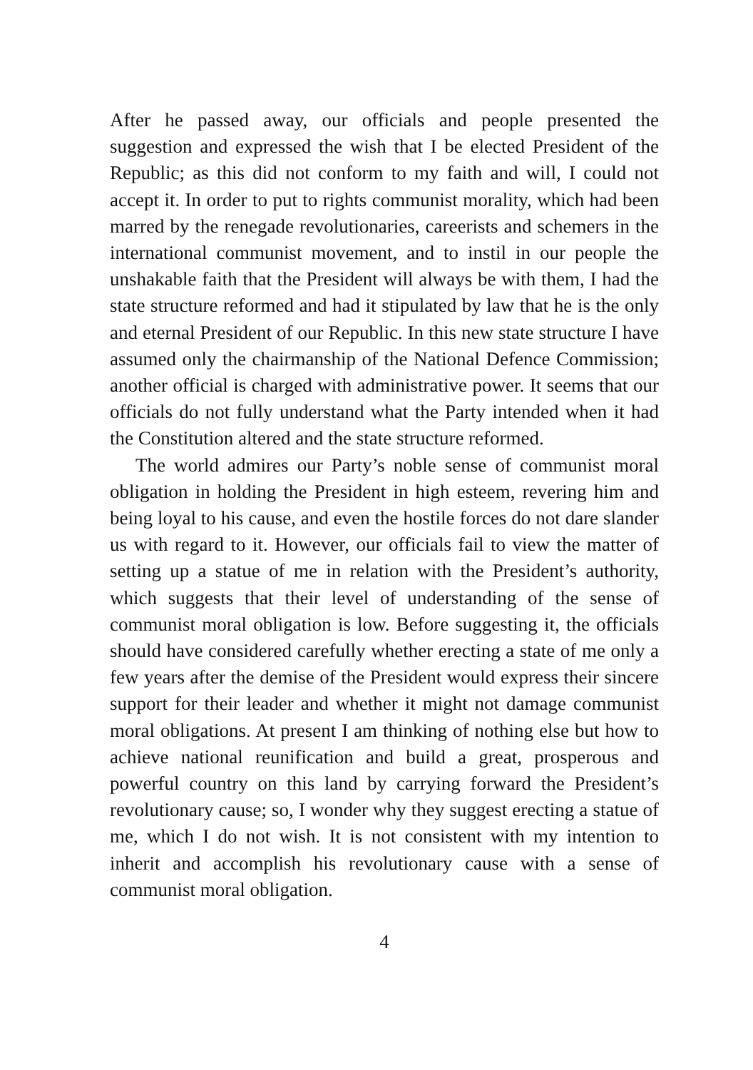After he passed away, our officials and people presented the suggestion and expressed the wish that I be elected President of the Republic; as this did not conform to my faith and will, I could not accept it. In order to put to rights communist morality, which had been marred by the renegade revolutionaries, careerists and schemers in the international communist movement, and to instil in our people the unshakable faith that the President will always be with them, I had the state structure reformed and had it stipulated by law that he is the only and eternal President of our Republic. In this new state structure I have assumed only the chairmanship of the National Defence Commission; another official is charged with administrative power. It seems that our officials do not fully understand what the Party intended when it had the Constitution altered and the state structure reformed.
The world admires our Party’s noble sense of communist moral obligation in holding the President in high esteem, revering him and being loyal to his cause, and even the hostile forces do not dare slander us with regard to it. However, our officials fail to view the matter of setting up a statue of me in relation with the President’s authority, which suggests that their level of understanding of the sense of communist moral obligation is low. Before suggesting it, the officials should have considered carefully whether erecting a state of me only a few years after the demise of the President would express their sincere support for their leader and whether it might not damage communist moral obligations. At present I am thinking of nothing else but how to achieve national reunification and build a great, prosperous and powerful country on this land by carrying forward the President’s revolutionary cause; so, I wonder why they suggest erecting a statue of me, which I do not wish. It is not consistent with my intention to inherit and accomplish his revolutionary cause with a sense of communist moral obligation.
4